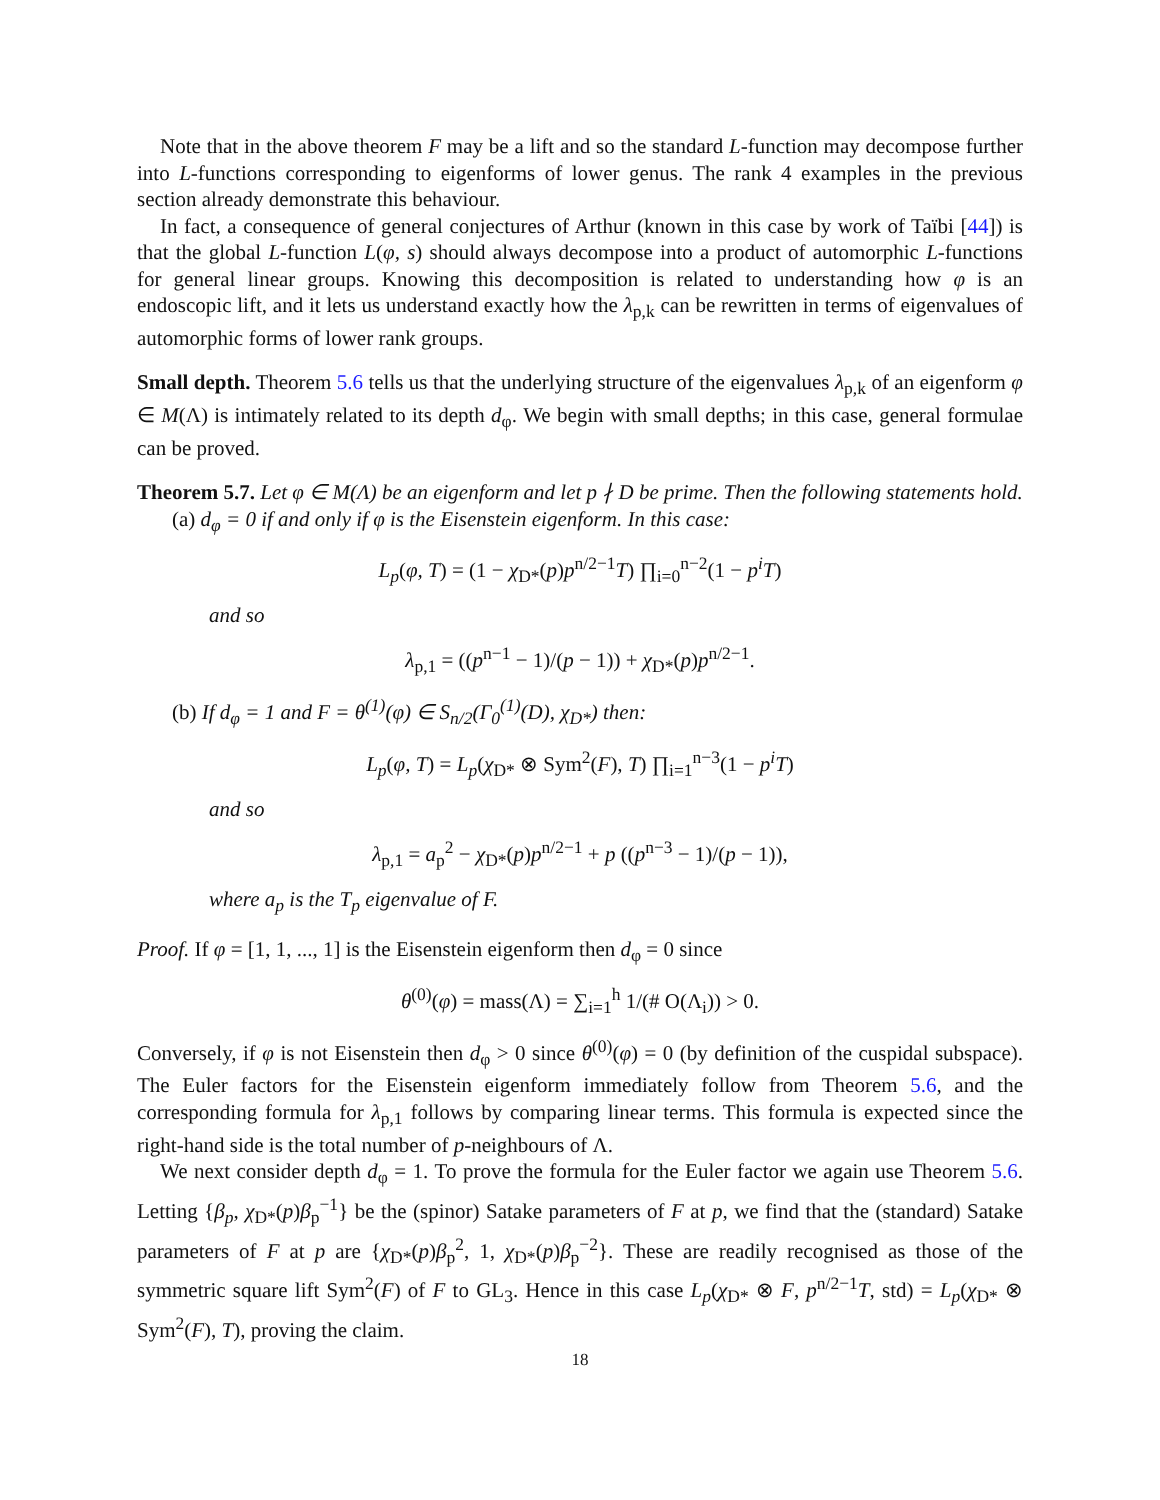Note that in the above theorem F may be a lift and so the standard L-function may decompose further into L-functions corresponding to eigenforms of lower genus. The rank 4 examples in the previous section already demonstrate this behaviour.
In fact, a consequence of general conjectures of Arthur (known in this case by work of Taïbi [44]) is that the global L-function L(φ, s) should always decompose into a product of automorphic L-functions for general linear groups. Knowing this decomposition is related to understanding how φ is an endoscopic lift, and it lets us understand exactly how the λ<sub>p,k</sub> can be rewritten in terms of eigenvalues of automorphic forms of lower rank groups.
Small depth. Theorem 5.6 tells us that the underlying structure of the eigenvalues λ<sub>p,k</sub> of an eigenform φ ∈ M(Λ) is intimately related to its depth d<sub>φ</sub>. We begin with small depths; in this case, general formulae can be proved.
Theorem 5.7. Let φ ∈ M(Λ) be an eigenform and let p ∤ D be prime. Then the following statements hold.
(a) d<sub>φ</sub> = 0 if and only if φ is the Eisenstein eigenform. In this case:
L<sub>p</sub>(φ, T) = (1 − χ<sub>D*</sub>(p)p<sup>n/2−1</sup>T) ∏<sub>i=0</sub><sup>n−2</sup>(1 − p<sup>i</sup>T)
and so
λ<sub>p,1</sub> = ((p<sup>n−1</sup> − 1)/(p − 1)) + χ<sub>D*</sub>(p)p<sup>n/2−1</sup>.
(b) If d<sub>φ</sub> = 1 and F = θ<sup>(1)</sup>(φ) ∈ S<sub>n/2</sub>(Γ<sub>0</sub><sup>(1)</sup>(D), χ<sub>D*</sub>) then:
L<sub>p</sub>(φ, T) = L<sub>p</sub>(χ<sub>D*</sub> ⊗ Sym<sup>2</sup>(F), T) ∏<sub>i=1</sub><sup>n−3</sup>(1 − p<sup>i</sup>T)
and so
λ<sub>p,1</sub> = a<sub>p</sub><sup>2</sup> − χ<sub>D*</sub>(p)p<sup>n/2−1</sup> + p ((p<sup>n−3</sup> − 1)/(p − 1)),
where a<sub>p</sub> is the T<sub>p</sub> eigenvalue of F.
Proof. If φ = [1, 1, ..., 1] is the Eisenstein eigenform then d<sub>φ</sub> = 0 since
θ<sup>(0)</sup>(φ) = mass(Λ) = ∑<sub>i=1</sub><sup>h</sup> 1/(# O(Λ<sub>i</sub>)) > 0.
Conversely, if φ is not Eisenstein then d<sub>φ</sub> > 0 since θ<sup>(0)</sup>(φ) = 0 (by definition of the cuspidal subspace). The Euler factors for the Eisenstein eigenform immediately follow from Theorem 5.6, and the corresponding formula for λ<sub>p,1</sub> follows by comparing linear terms. This formula is expected since the right-hand side is the total number of p-neighbours of Λ.
We next consider depth d<sub>φ</sub> = 1. To prove the formula for the Euler factor we again use Theorem 5.6. Letting {β<sub>p</sub>, χ<sub>D*</sub>(p)β<sub>p</sub><sup>−1</sup>} be the (spinor) Satake parameters of F at p, we find that the (standard) Satake parameters of F at p are {χ<sub>D*</sub>(p)β<sub>p</sub><sup>2</sup>, 1, χ<sub>D*</sub>(p)β<sub>p</sub><sup>−2</sup>}. These are readily recognised as those of the symmetric square lift Sym<sup>2</sup>(F) of F to GL<sub>3</sub>. Hence in this case L<sub>p</sub>(χ<sub>D*</sub> ⊗ F, p<sup>n/2−1</sup>T, std) = L<sub>p</sub>(χ<sub>D*</sub> ⊗ Sym<sup>2</sup>(F), T), proving the claim.
18